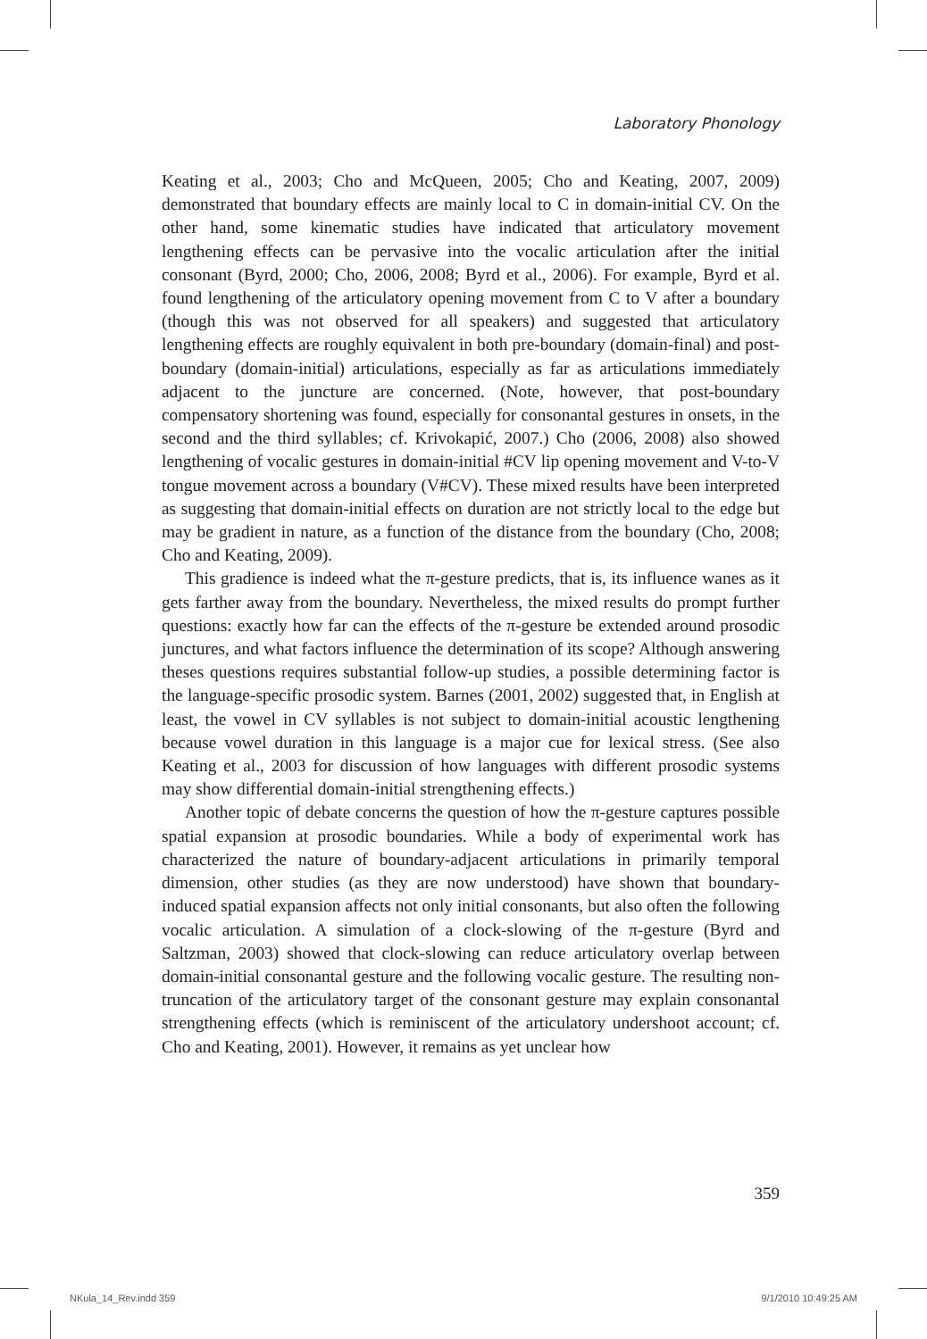Laboratory Phonology
Keating et al., 2003; Cho and McQueen, 2005; Cho and Keating, 2007, 2009) demonstrated that boundary effects are mainly local to C in domain-initial CV. On the other hand, some kinematic studies have indicated that articulatory movement lengthening effects can be pervasive into the vocalic articulation after the initial consonant (Byrd, 2000; Cho, 2006, 2008; Byrd et al., 2006). For example, Byrd et al. found lengthening of the articulatory opening movement from C to V after a boundary (though this was not observed for all speakers) and suggested that articulatory lengthening effects are roughly equivalent in both pre-boundary (domain-final) and post-boundary (domain-initial) articulations, especially as far as articulations immediately adjacent to the juncture are concerned. (Note, however, that post-boundary compensatory shortening was found, especially for consonantal gestures in onsets, in the second and the third syllables; cf. Krivokapić, 2007.) Cho (2006, 2008) also showed lengthening of vocalic gestures in domain-initial #CV lip opening movement and V-to-V tongue movement across a boundary (V#CV). These mixed results have been interpreted as suggesting that domain-initial effects on duration are not strictly local to the edge but may be gradient in nature, as a function of the distance from the boundary (Cho, 2008; Cho and Keating, 2009).
This gradience is indeed what the π-gesture predicts, that is, its influence wanes as it gets farther away from the boundary. Nevertheless, the mixed results do prompt further questions: exactly how far can the effects of the π-gesture be extended around prosodic junctures, and what factors influence the determination of its scope? Although answering theses questions requires substantial follow-up studies, a possible determining factor is the language-specific prosodic system. Barnes (2001, 2002) suggested that, in English at least, the vowel in CV syllables is not subject to domain-initial acoustic lengthening because vowel duration in this language is a major cue for lexical stress. (See also Keating et al., 2003 for discussion of how languages with different prosodic systems may show differential domain-initial strengthening effects.)
Another topic of debate concerns the question of how the π-gesture captures possible spatial expansion at prosodic boundaries. While a body of experimental work has characterized the nature of boundary-adjacent articulations in primarily temporal dimension, other studies (as they are now understood) have shown that boundary-induced spatial expansion affects not only initial consonants, but also often the following vocalic articulation. A simulation of a clock-slowing of the π-gesture (Byrd and Saltzman, 2003) showed that clock-slowing can reduce articulatory overlap between domain-initial consonantal gesture and the following vocalic gesture. The resulting non-truncation of the articulatory target of the consonant gesture may explain consonantal strengthening effects (which is reminiscent of the articulatory undershoot account; cf. Cho and Keating, 2001). However, it remains as yet unclear how
359
NKula_14_Rev.indd 359 9/1/2010 10:49:25 AM